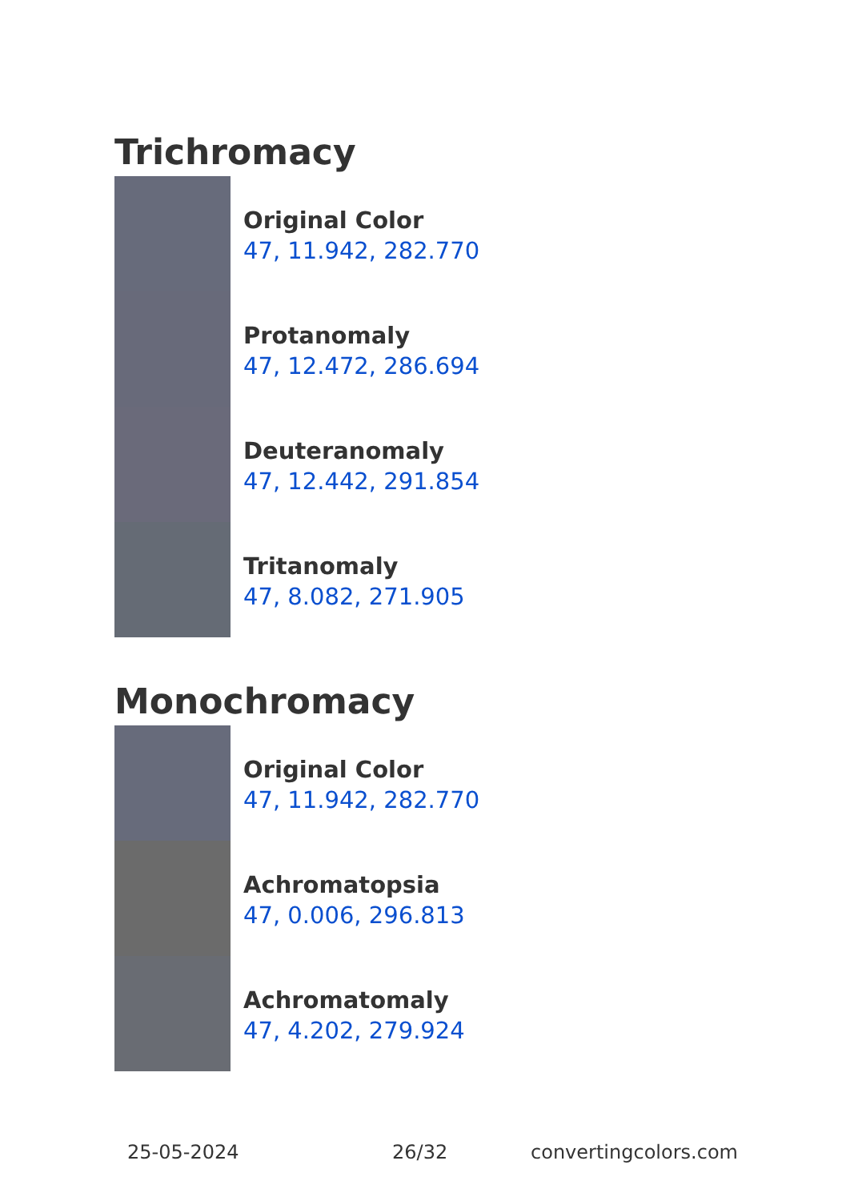Trichromacy
Original Color
47, 11.942, 282.770
Protanomaly
47, 12.472, 286.694
Deuteranomaly
47, 12.442, 291.854
Tritanomaly
47, 8.082, 271.905
Monochromacy
Original Color
47, 11.942, 282.770
Achromatopsia
47, 0.006, 296.813
Achromatomaly
47, 4.202, 279.924
25-05-2024 26/32 convertingcolors.com